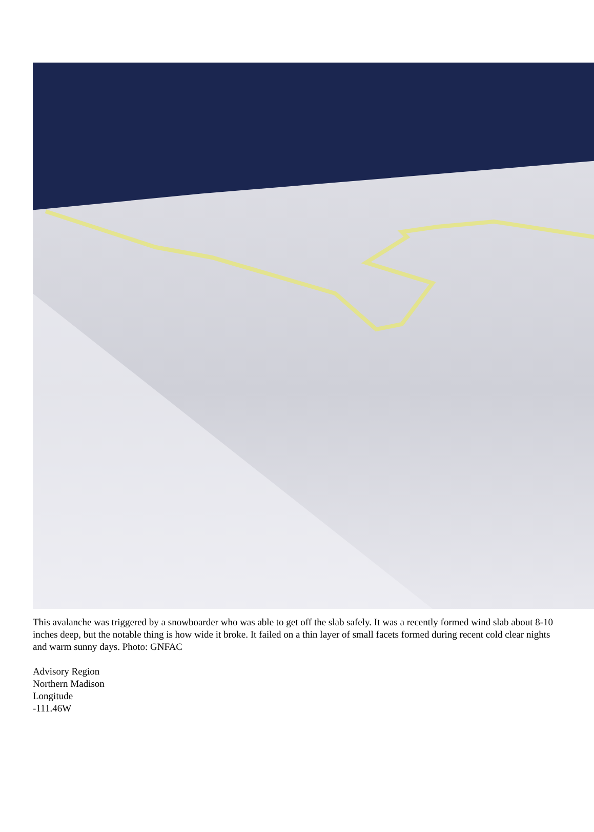This avalanche was triggered by a snowboarder who was able to get off the slab safely. It was a recently formed wind slab about 8-10 inches deep, but the notable thing is how wide it broke. It failed on a thin layer of small facets formed during recent cold clear nights and warm sunny days. Photo: GNFAC
Advisory Region
Northern Madison
Longitude
-111.46W